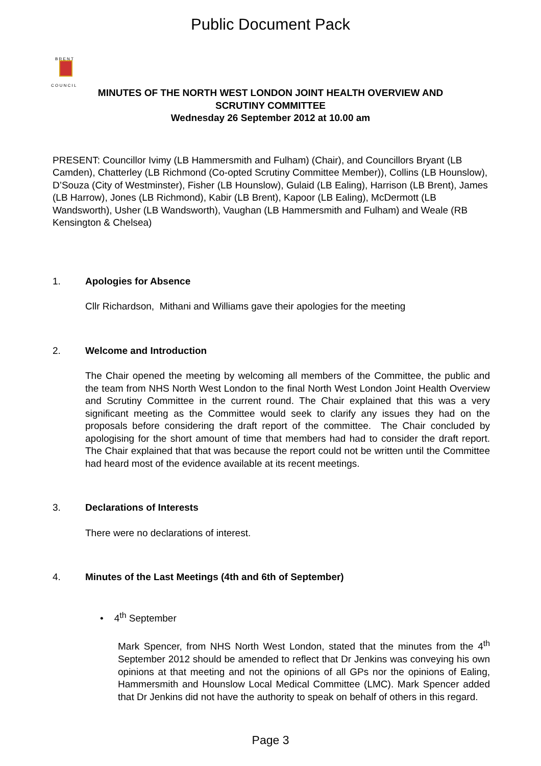Public Document Pack
B R E N T
C O U N C I L
MINUTES OF THE NORTH WEST LONDON JOINT HEALTH OVERVIEW AND
SCRUTINY COMMITTEE
Wednesday 26 September 2012 at 10.00 am
PRESENT: Councillor Ivimy (LB Hammersmith and Fulham) (Chair), and Councillors Bryant (LB Camden), Chatterley (LB Richmond (Co-opted Scrutiny Committee Member)), Collins (LB Hounslow), D’Souza (City of Westminster), Fisher (LB Hounslow), Gulaid (LB Ealing), Harrison (LB Brent), James (LB Harrow), Jones (LB Richmond), Kabir (LB Brent), Kapoor (LB Ealing), McDermott (LB Wandsworth), Usher (LB Wandsworth), Vaughan (LB Hammersmith and Fulham) and Weale (RB Kensington & Chelsea)
1. Apologies for Absence
Cllr Richardson, Mithani and Williams gave their apologies for the meeting
2. Welcome and Introduction
The Chair opened the meeting by welcoming all members of the Committee, the public and the team from NHS North West London to the final North West London Joint Health Overview and Scrutiny Committee in the current round. The Chair explained that this was a very significant meeting as the Committee would seek to clarify any issues they had on the proposals before considering the draft report of the committee. The Chair concluded by apologising for the short amount of time that members had had to consider the draft report. The Chair explained that that was because the report could not be written until the Committee had heard most of the evidence available at its recent meetings.
3. Declarations of Interests
There were no declarations of interest.
4. Minutes of the Last Meetings (4th and 6th of September)
• 4<sup>th</sup> September
Mark Spencer, from NHS North West London, stated that the minutes from the 4<sup>th</sup> September 2012 should be amended to reflect that Dr Jenkins was conveying his own opinions at that meeting and not the opinions of all GPs nor the opinions of Ealing, Hammersmith and Hounslow Local Medical Committee (LMC). Mark Spencer added that Dr Jenkins did not have the authority to speak on behalf of others in this regard.
Page 3